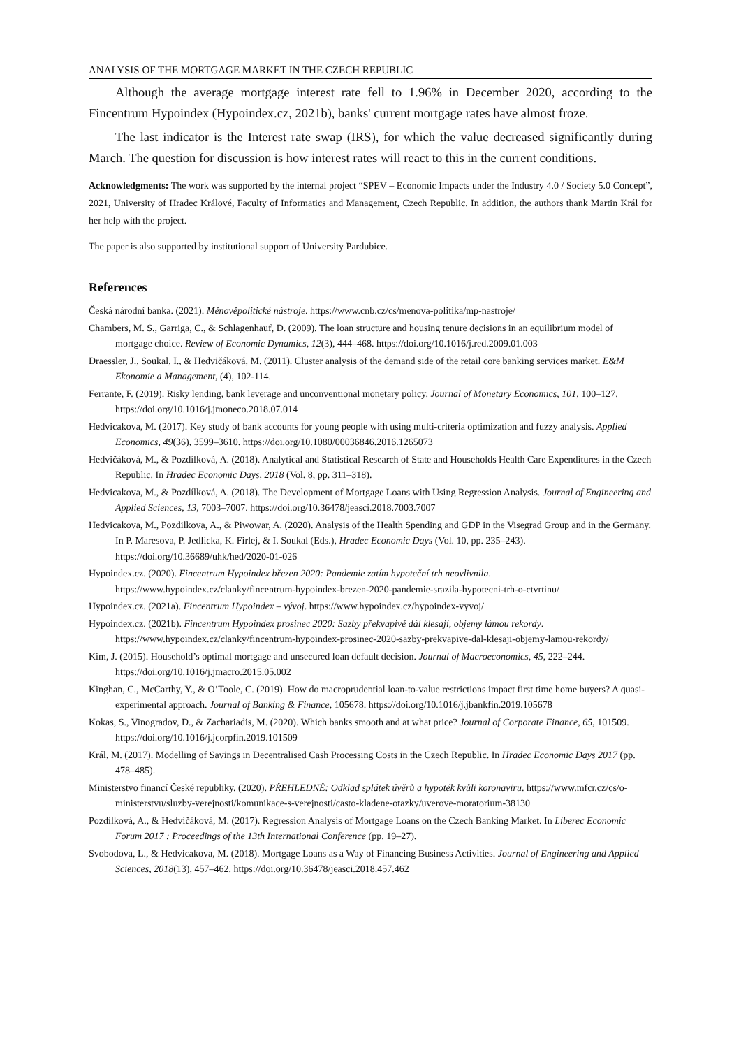ANALYSIS OF THE MORTGAGE MARKET IN THE CZECH REPUBLIC
Although the average mortgage interest rate fell to 1.96% in December 2020, according to the Fincentrum Hypoindex (Hypoindex.cz, 2021b), banks' current mortgage rates have almost froze.
The last indicator is the Interest rate swap (IRS), for which the value decreased significantly during March. The question for discussion is how interest rates will react to this in the current conditions.
Acknowledgments: The work was supported by the internal project “SPEV – Economic Impacts under the Industry 4.0 / Society 5.0 Concept”, 2021, University of Hradec Králové, Faculty of Informatics and Management, Czech Republic. In addition, the authors thank Martin Král for her help with the project.
The paper is also supported by institutional support of University Pardubice.
References
Česká národní banka. (2021). Měnověpolitické nástroje. https://www.cnb.cz/cs/menova-politika/mp-nastroje/
Chambers, M. S., Garriga, C., & Schlagenhauf, D. (2009). The loan structure and housing tenure decisions in an equilibrium model of mortgage choice. Review of Economic Dynamics, 12(3), 444–468. https://doi.org/10.1016/j.red.2009.01.003
Draessler, J., Soukal, I., & Hedvičáková, M. (2011). Cluster analysis of the demand side of the retail core banking services market. E&M Ekonomie a Management, (4), 102-114.
Ferrante, F. (2019). Risky lending, bank leverage and unconventional monetary policy. Journal of Monetary Economics, 101, 100–127. https://doi.org/10.1016/j.jmoneco.2018.07.014
Hedvicakova, M. (2017). Key study of bank accounts for young people with using multi-criteria optimization and fuzzy analysis. Applied Economics, 49(36), 3599–3610. https://doi.org/10.1080/00036846.2016.1265073
Hedvičáková, M., & Pozdílková, A. (2018). Analytical and Statistical Research of State and Households Health Care Expenditures in the Czech Republic. In Hradec Economic Days, 2018 (Vol. 8, pp. 311–318).
Hedvicakova, M., & Pozdílková, A. (2018). The Development of Mortgage Loans with Using Regression Analysis. Journal of Engineering and Applied Sciences, 13, 7003–7007. https://doi.org/10.36478/jeasci.2018.7003.7007
Hedvicakova, M., Pozdilkova, A., & Piwowar, A. (2020). Analysis of the Health Spending and GDP in the Visegrad Group and in the Germany. In P. Maresova, P. Jedlicka, K. Firlej, & I. Soukal (Eds.), Hradec Economic Days (Vol. 10, pp. 235–243). https://doi.org/10.36689/uhk/hed/2020-01-026
Hypoindex.cz. (2020). Fincentrum Hypoindex březen 2020: Pandemie zatím hypoteční trh neovlivnila. https://www.hypoindex.cz/clanky/fincentrum-hypoindex-brezen-2020-pandemie-srazila-hypotecni-trh-o-ctvrtinu/
Hypoindex.cz. (2021a). Fincentrum Hypoindex – vývoj. https://www.hypoindex.cz/hypoindex-vyvoj/
Hypoindex.cz. (2021b). Fincentrum Hypoindex prosinec 2020: Sazby překvapivě dál klesají, objemy lámou rekordy. https://www.hypoindex.cz/clanky/fincentrum-hypoindex-prosinec-2020-sazby-prekvapive-dal-klesaji-objemy-lamou-rekordy/
Kim, J. (2015). Household’s optimal mortgage and unsecured loan default decision. Journal of Macroeconomics, 45, 222–244. https://doi.org/10.1016/j.jmacro.2015.05.002
Kinghan, C., McCarthy, Y., & O’Toole, C. (2019). How do macroprudential loan-to-value restrictions impact first time home buyers? A quasi-experimental approach. Journal of Banking & Finance, 105678. https://doi.org/10.1016/j.jbankfin.2019.105678
Kokas, S., Vinogradov, D., & Zachariadis, M. (2020). Which banks smooth and at what price? Journal of Corporate Finance, 65, 101509. https://doi.org/10.1016/j.jcorpfin.2019.101509
Král, M. (2017). Modelling of Savings in Decentralised Cash Processing Costs in the Czech Republic. In Hradec Economic Days 2017 (pp. 478–485).
Ministerstvo financí České republiky. (2020). PŘEHLEDNĚ: Odklad splátek úvěrů a hypoték kvůli koronaviru. https://www.mfcr.cz/cs/o-ministerstvu/sluzby-verejnosti/komunikace-s-verejnosti/casto-kladene-otazky/uverove-moratorium-38130
Pozdílková, A., & Hedvičáková, M. (2017). Regression Analysis of Mortgage Loans on the Czech Banking Market. In Liberec Economic Forum 2017 : Proceedings of the 13th International Conference (pp. 19–27).
Svobodova, L., & Hedvicakova, M. (2018). Mortgage Loans as a Way of Financing Business Activities. Journal of Engineering and Applied Sciences, 2018(13), 457–462. https://doi.org/10.36478/jeasci.2018.457.462